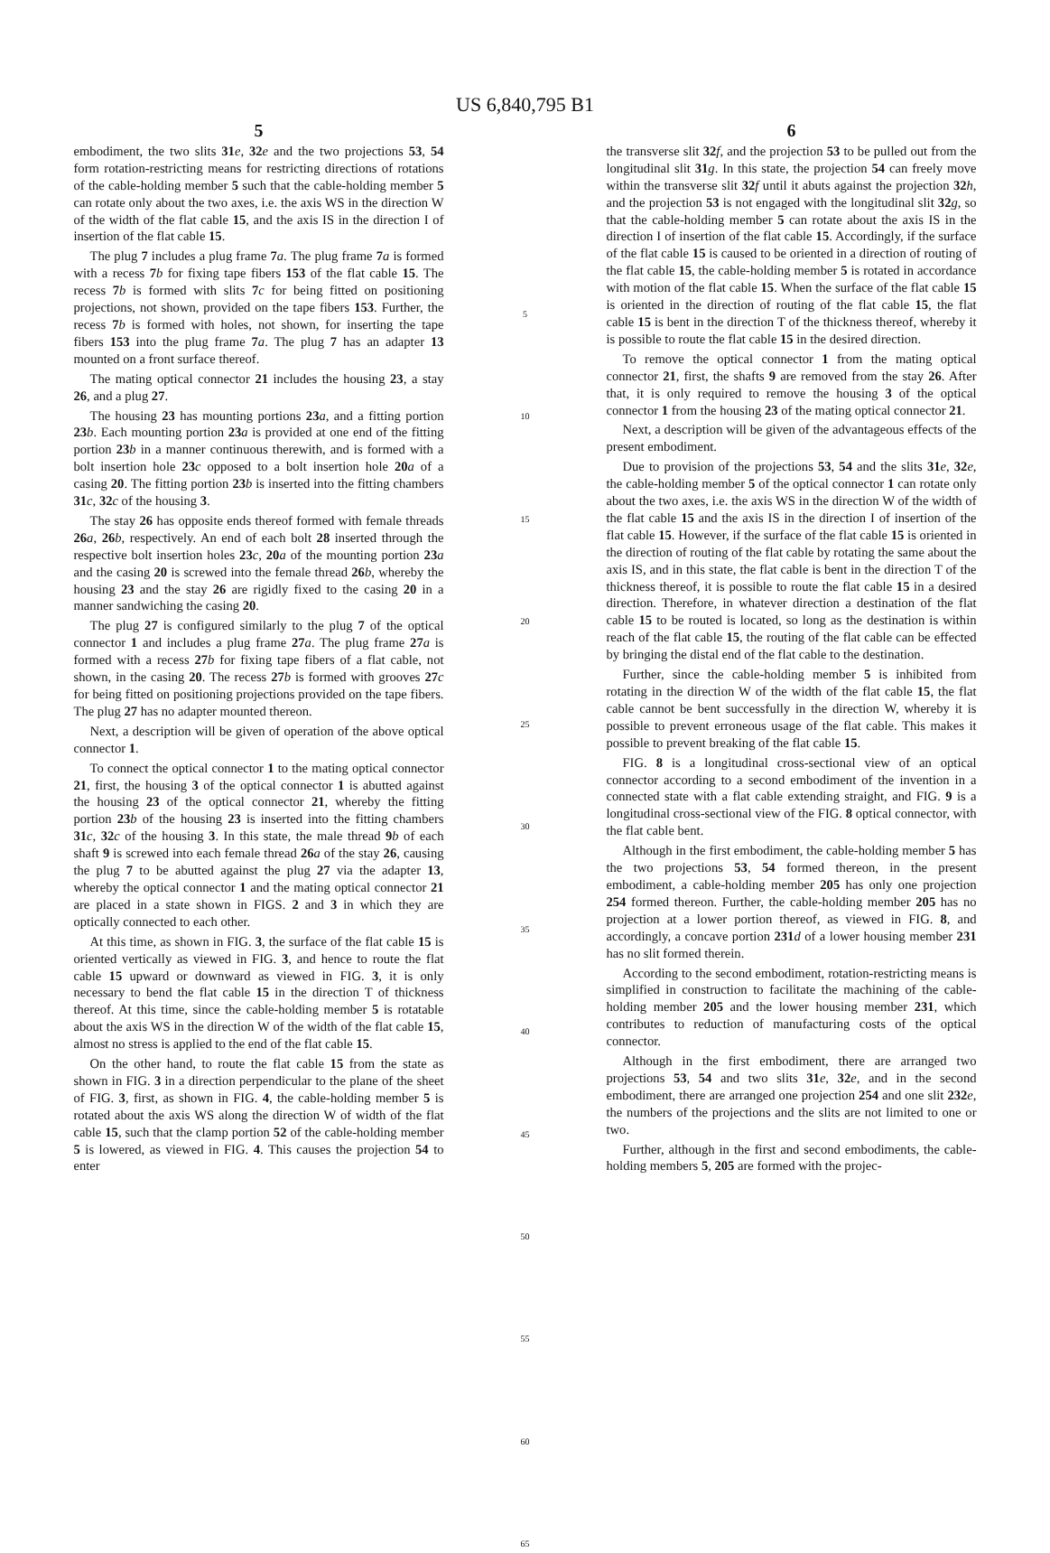US 6,840,795 B1
5
embodiment, the two slits 31 e, 32 e and the two projections 53, 54 form rotation-restricting means for restricting directions of rotations of the cable-holding member 5 such that the cable-holding member 5 can rotate only about the two axes, i.e. the axis WS in the direction W of the width of the flat cable 15, and the axis IS in the direction I of insertion of the flat cable 15.
The plug 7 includes a plug frame 7 a. The plug frame 7 a is formed with a recess 7 b for fixing tape fibers 153 of the flat cable 15. The recess 7 b is formed with slits 7 c for being fitted on positioning projections, not shown, provided on the tape fibers 153. Further, the recess 7 b is formed with holes, not shown, for inserting the tape fibers 153 into the plug frame 7 a. The plug 7 has an adapter 13 mounted on a front surface thereof.
The mating optical connector 21 includes the housing 23, a stay 26, and a plug 27.
The housing 23 has mounting portions 23 a, and a fitting portion 23 b. Each mounting portion 23 a is provided at one end of the fitting portion 23 b in a manner continuous therewith, and is formed with a bolt insertion hole 23 c opposed to a bolt insertion hole 20 a of a casing 20. The fitting portion 23 b is inserted into the fitting chambers 31 c, 32 c of the housing 3.
The stay 26 has opposite ends thereof formed with female threads 26 a, 26 b, respectively. An end of each bolt 28 inserted through the respective bolt insertion holes 23 c, 20 a of the mounting portion 23 a and the casing 20 is screwed into the female thread 26 b, whereby the housing 23 and the stay 26 are rigidly fixed to the casing 20 in a manner sandwiching the casing 20.
The plug 27 is configured similarly to the plug 7 of the optical connector 1 and includes a plug frame 27 a. The plug frame 27 a is formed with a recess 27 b for fixing tape fibers of a flat cable, not shown, in the casing 20. The recess 27 b is formed with grooves 27 c for being fitted on positioning projections provided on the tape fibers. The plug 27 has no adapter mounted thereon.
Next, a description will be given of operation of the above optical connector 1.
To connect the optical connector 1 to the mating optical connector 21, first, the housing 3 of the optical connector 1 is abutted against the housing 23 of the optical connector 21, whereby the fitting portion 23 b of the housing 23 is inserted into the fitting chambers 31 c, 32 c of the housing 3. In this state, the male thread 9 b of each shaft 9 is screwed into each female thread 26 a of the stay 26, causing the plug 7 to be abutted against the plug 27 via the adapter 13, whereby the optical connector 1 and the mating optical connector 21 are placed in a state shown in FIGS. 2 and 3 in which they are optically connected to each other.
At this time, as shown in FIG. 3, the surface of the flat cable 15 is oriented vertically as viewed in FIG. 3, and hence to route the flat cable 15 upward or downward as viewed in FIG. 3, it is only necessary to bend the flat cable 15 in the direction T of thickness thereof. At this time, since the cable-holding member 5 is rotatable about the axis WS in the direction W of the width of the flat cable 15, almost no stress is applied to the end of the flat cable 15.
On the other hand, to route the flat cable 15 from the state as shown in FIG. 3 in a direction perpendicular to the plane of the sheet of FIG. 3, first, as shown in FIG. 4, the cable-holding member 5 is rotated about the axis WS along the direction W of width of the flat cable 15, such that the clamp portion 52 of the cable-holding member 5 is lowered, as viewed in FIG. 4. This causes the projection 54 to enter
5
10
15
20
25
30
35
40
45
50
55
60
65
6
the transverse slit 32 f, and the projection 53 to be pulled out from the longitudinal slit 31 g. In this state, the projection 54 can freely move within the transverse slit 32 f until it abuts against the projection 32 h, and the projection 53 is not engaged with the longitudinal slit 32 g, so that the cable-holding member 5 can rotate about the axis IS in the direction I of insertion of the flat cable 15. Accordingly, if the surface of the flat cable 15 is caused to be oriented in a direction of routing of the flat cable 15, the cable-holding member 5 is rotated in accordance with motion of the flat cable 15. When the surface of the flat cable 15 is oriented in the direction of routing of the flat cable 15, the flat cable 15 is bent in the direction T of the thickness thereof, whereby it is possible to route the flat cable 15 in the desired direction.
To remove the optical connector 1 from the mating optical connector 21, first, the shafts 9 are removed from the stay 26. After that, it is only required to remove the housing 3 of the optical connector 1 from the housing 23 of the mating optical connector 21.
Next, a description will be given of the advantageous effects of the present embodiment.
Due to provision of the projections 53, 54 and the slits 31 e, 32 e, the cable-holding member 5 of the optical connector 1 can rotate only about the two axes, i.e. the axis WS in the direction W of the width of the flat cable 15 and the axis IS in the direction I of insertion of the flat cable 15. However, if the surface of the flat cable 15 is oriented in the direction of routing of the flat cable by rotating the same about the axis IS, and in this state, the flat cable is bent in the direction T of the thickness thereof, it is possible to route the flat cable 15 in a desired direction. Therefore, in whatever direction a destination of the flat cable 15 to be routed is located, so long as the destination is within reach of the flat cable 15, the routing of the flat cable can be effected by bringing the distal end of the flat cable to the destination.
Further, since the cable-holding member 5 is inhibited from rotating in the direction W of the width of the flat cable 15, the flat cable cannot be bent successfully in the direction W, whereby it is possible to prevent erroneous usage of the flat cable. This makes it possible to prevent breaking of the flat cable 15.
FIG. 8 is a longitudinal cross-sectional view of an optical connector according to a second embodiment of the invention in a connected state with a flat cable extending straight, and FIG. 9 is a longitudinal cross-sectional view of the FIG. 8 optical connector, with the flat cable bent.
Although in the first embodiment, the cable-holding member 5 has the two projections 53, 54 formed thereon, in the present embodiment, a cable-holding member 205 has only one projection 254 formed thereon. Further, the cable-holding member 205 has no projection at a lower portion thereof, as viewed in FIG. 8, and accordingly, a concave portion 231 d of a lower housing member 231 has no slit formed therein.
According to the second embodiment, rotation-restricting means is simplified in construction to facilitate the machining of the cable-holding member 205 and the lower housing member 231, which contributes to reduction of manufacturing costs of the optical connector.
Although in the first embodiment, there are arranged two projections 53, 54 and two slits 31 e, 32 e, and in the second embodiment, there are arranged one projection 254 and one slit 232 e, the numbers of the projections and the slits are not limited to one or two.
Further, although in the first and second embodiments, the cable-holding members 5, 205 are formed with the projec-